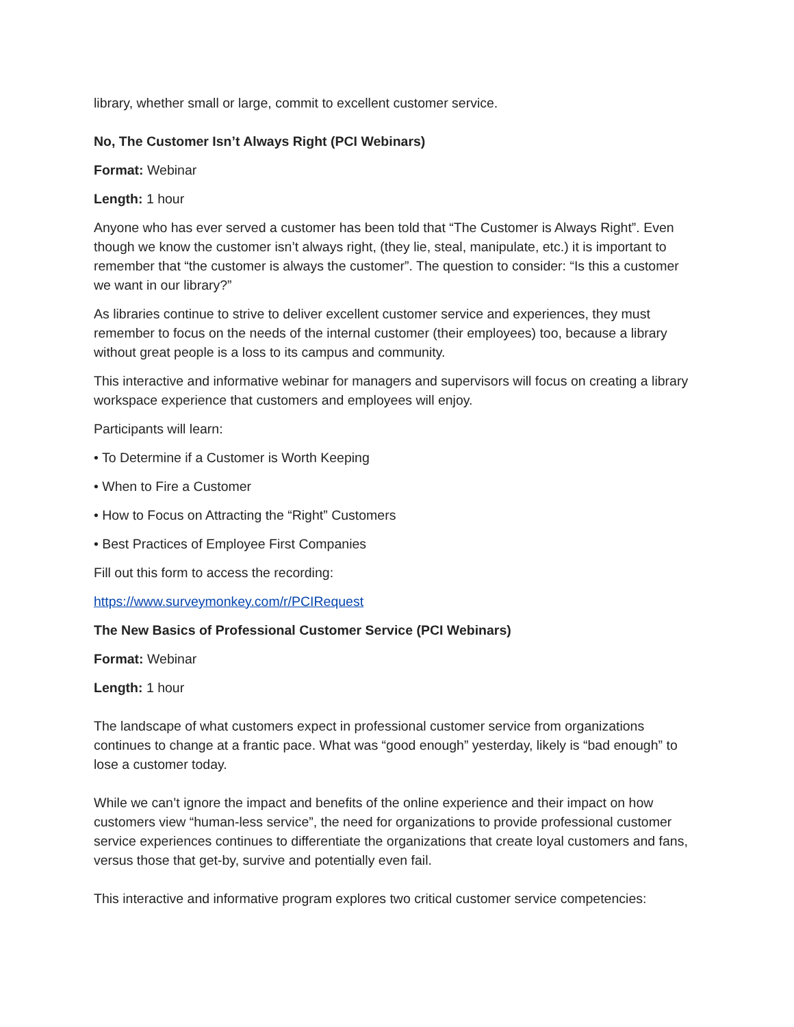library, whether small or large, commit to excellent customer service.
No, The Customer Isn’t Always Right (PCI Webinars)
Format: Webinar
Length: 1 hour
Anyone who has ever served a customer has been told that “The Customer is Always Right”. Even though we know the customer isn’t always right, (they lie, steal, manipulate, etc.) it is important to remember that “the customer is always the customer”. The question to consider: “Is this a customer we want in our library?”
As libraries continue to strive to deliver excellent customer service and experiences, they must remember to focus on the needs of the internal customer (their employees) too, because a library without great people is a loss to its campus and community.
This interactive and informative webinar for managers and supervisors will focus on creating a library workspace experience that customers and employees will enjoy.
Participants will learn:
• To Determine if a Customer is Worth Keeping
• When to Fire a Customer
• How to Focus on Attracting the “Right” Customers
• Best Practices of Employee First Companies
Fill out this form to access the recording:
https://www.surveymonkey.com/r/PCIRequest
The New Basics of Professional Customer Service (PCI Webinars)
Format: Webinar
Length: 1 hour
The landscape of what customers expect in professional customer service from organizations continues to change at a frantic pace. What was “good enough” yesterday, likely is “bad enough” to lose a customer today.
While we can’t ignore the impact and benefits of the online experience and their impact on how customers view “human-less service”, the need for organizations to provide professional customer service experiences continues to differentiate the organizations that create loyal customers and fans, versus those that get-by, survive and potentially even fail.
This interactive and informative program explores two critical customer service competencies: